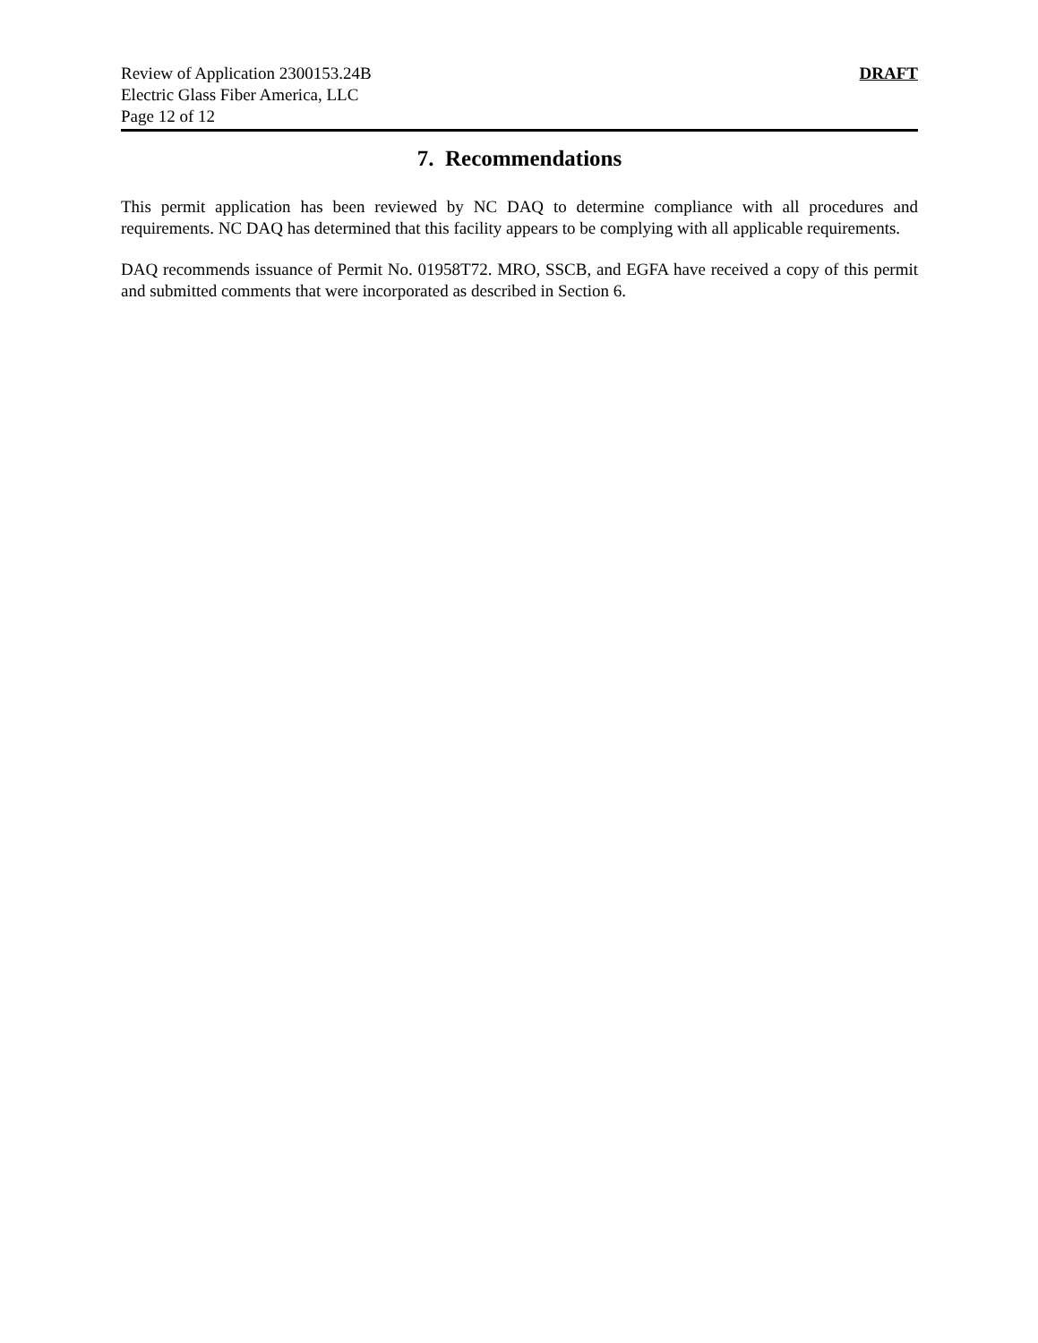Review of Application 2300153.24B
Electric Glass Fiber America, LLC
Page 12 of 12
DRAFT
7. Recommendations
This permit application has been reviewed by NC DAQ to determine compliance with all procedures and requirements. NC DAQ has determined that this facility appears to be complying with all applicable requirements.
DAQ recommends issuance of Permit No. 01958T72. MRO, SSCB, and EGFA have received a copy of this permit and submitted comments that were incorporated as described in Section 6.